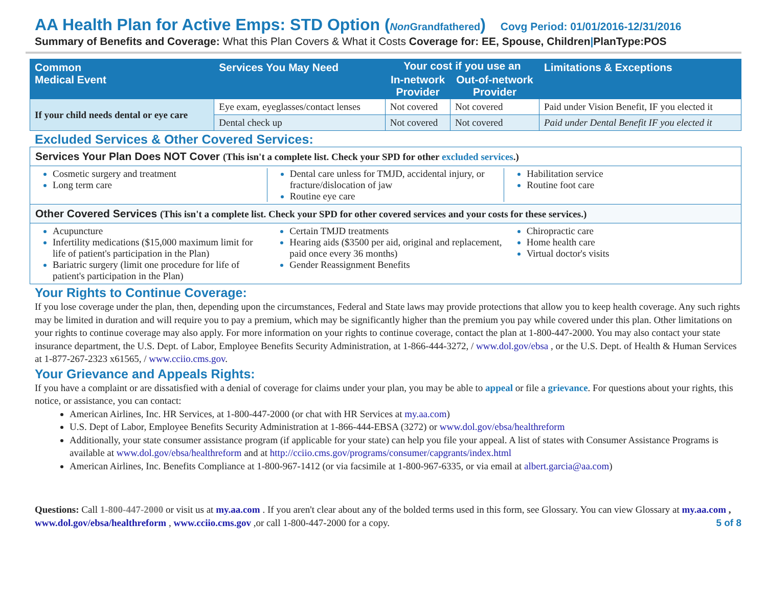AA Health Plan for Active Emps: STD Option (Non Grandfathered) Covg Period: 01/01/2016-12/31/2016
Summary of Benefits and Coverage: What this Plan Covers & What it Costs Coverage for: EE, Spouse, Children|PlanType:POS
| Common Medical Event | Services You May Need | Your cost if you use an | | Limitations & Exceptions |
| --- | --- | --- | --- | --- |
| | | In-network Provider | Out-of-network Provider | |
| If your child needs dental or eye care | Eye exam, eyeglasses/contact lenses | Not covered | Not covered | Paid under Vision Benefit, IF you elected it |
| | Dental check up | Not covered | Not covered | Paid under Dental Benefit IF you elected it |
Excluded Services & Other Covered Services:
Services Your Plan Does NOT Cover (This isn't a complete list. Check your SPD for other excluded services.)
Cosmetic surgery and treatment
Long term care
Dental care unless for TMJD, accidental injury, or fracture/dislocation of jaw
Routine eye care
Habilitation service
Routine foot care
Other Covered Services (This isn't a complete list. Check your SPD for other covered services and your costs for these services.)
Acupuncture
Infertility medications ($15,000 maximum limit for life of patient's participation in the Plan)
Bariatric surgery (limit one procedure for life of patient's participation in the Plan)
Certain TMJD treatments
Hearing aids ($3500 per aid, original and replacement, paid once every 36 months)
Gender Reassignment Benefits
Chiropractic care
Home health care
Virtual doctor's visits
Your Rights to Continue Coverage:
If you lose coverage under the plan, then, depending upon the circumstances, Federal and State laws may provide protections that allow you to keep health coverage. Any such rights may be limited in duration and will require you to pay a premium, which may be significantly higher than the premium you pay while covered under this plan. Other limitations on your rights to continue coverage may also apply. For more information on your rights to continue coverage, contact the plan at 1-800-447-2000. You may also contact your state insurance department, the U.S. Dept. of Labor, Employee Benefits Security Administration, at 1-866-444-3272, / www.dol.gov/ebsa , or the U.S. Dept. of Health & Human Services at 1-877-267-2323 x61565, / www.cciio.cms.gov.
Your Grievance and Appeals Rights:
If you have a complaint or are dissatisfied with a denial of coverage for claims under your plan, you may be able to appeal or file a grievance. For questions about your rights, this notice, or assistance, you can contact:
American Airlines, Inc. HR Services, at 1-800-447-2000 (or chat with HR Services at my.aa.com)
U.S. Dept of Labor, Employee Benefits Security Administration at 1-866-444-EBSA (3272) or www.dol.gov/ebsa/healthreform
Additionally, your state consumer assistance program (if applicable for your state) can help you file your appeal. A list of states with Consumer Assistance Programs is available at www.dol.gov/ebsa/healthreform and at http://cciio.cms.gov/programs/consumer/capgrants/index.html
American Airlines, Inc. Benefits Compliance at 1-800-967-1412 (or via facsimile at 1-800-967-6335, or via email at albert.garcia@aa.com)
Questions: Call 1-800-447-2000 or visit us at my.aa.com . If you aren't clear about any of the bolded terms used in this form, see Glossary. You can view Glossary at my.aa.com , www.dol.gov/ebsa/healthreform , www.cciio.cms.gov ,or call 1-800-447-2000 for a copy. 5 of 8